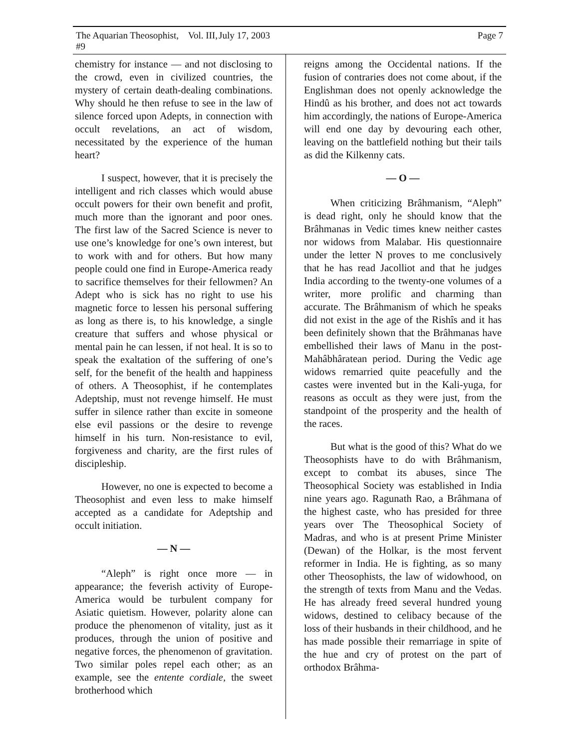The Aquarian Theosophist, Vol. III, #9 July 17, 2003 Page 7
chemistry for instance — and not disclosing to the crowd, even in civilized countries, the mystery of certain death-dealing combinations. Why should he then refuse to see in the law of silence forced upon Adepts, in connection with occult revelations, an act of wisdom, necessitated by the experience of the human heart?
I suspect, however, that it is precisely the intelligent and rich classes which would abuse occult powers for their own benefit and profit, much more than the ignorant and poor ones. The first law of the Sacred Science is never to use one’s knowledge for one’s own interest, but to work with and for others. But how many people could one find in Europe-America ready to sacrifice themselves for their fellowmen? An Adept who is sick has no right to use his magnetic force to lessen his personal suffering as long as there is, to his knowledge, a single creature that suffers and whose physical or mental pain he can lessen, if not heal. It is so to speak the exaltation of the suffering of one’s self, for the benefit of the health and happiness of others. A Theosophist, if he contemplates Adeptship, must not revenge himself. He must suffer in silence rather than excite in someone else evil passions or the desire to revenge himself in his turn. Non-resistance to evil, forgiveness and charity, are the first rules of discipleship.
However, no one is expected to become a Theosophist and even less to make himself accepted as a candidate for Adeptship and occult initiation.
— N —
“Aleph” is right once more — in appearance; the feverish activity of Europe-America would be turbulent company for Asiatic quietism. However, polarity alone can produce the phenomenon of vitality, just as it produces, through the union of positive and negative forces, the phenomenon of gravitation. Two similar poles repel each other; as an example, see the entente cordiale, the sweet brotherhood which
reigns among the Occidental nations. If the fusion of contraries does not come about, if the Englishman does not openly acknowledge the Hindû as his brother, and does not act towards him accordingly, the nations of Europe-America will end one day by devouring each other, leaving on the battlefield nothing but their tails as did the Kilkenny cats.
— O —
When criticizing Brâhmanism, “Aleph” is dead right, only he should know that the Brâhmanas in Vedic times knew neither castes nor widows from Malabar. His questionnaire under the letter N proves to me conclusively that he has read Jacolliot and that he judges India according to the twenty-one volumes of a writer, more prolific and charming than accurate. The Brâhmanism of which he speaks did not exist in the age of the Rishîs and it has been definitely shown that the Brâhmanas have embellished their laws of Manu in the post-Mahâbhâratean period. During the Vedic age widows remarried quite peacefully and the castes were invented but in the Kali-yuga, for reasons as occult as they were just, from the standpoint of the prosperity and the health of the races.
But what is the good of this? What do we Theosophists have to do with Brâhmanism, except to combat its abuses, since The Theosophical Society was established in India nine years ago. Ragunath Rao, a Brâhmana of the highest caste, who has presided for three years over The Theosophical Society of Madras, and who is at present Prime Minister (Dewan) of the Holkar, is the most fervent reformer in India. He is fighting, as so many other Theosophists, the law of widowhood, on the strength of texts from Manu and the Vedas. He has already freed several hundred young widows, destined to celibacy because of the loss of their husbands in their childhood, and he has made possible their remarriage in spite of the hue and cry of protest on the part of orthodox Brâhma-